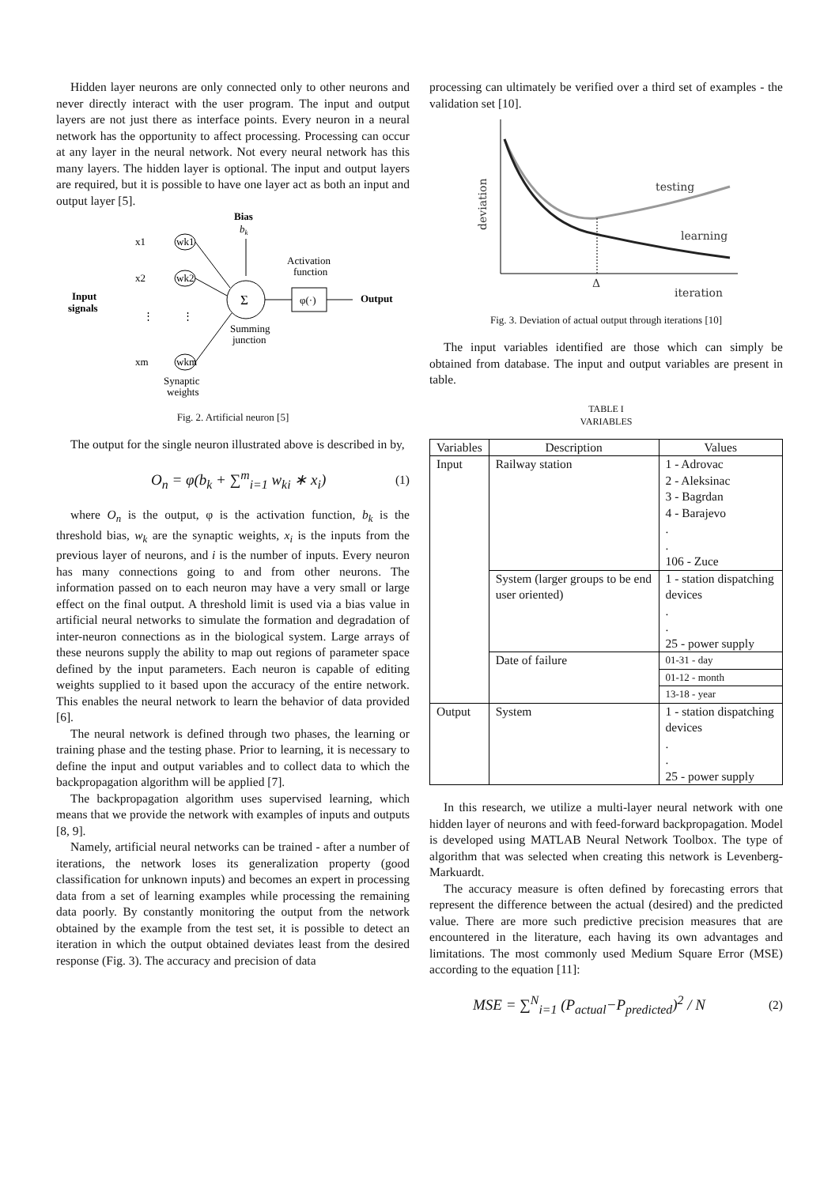Hidden layer neurons are only connected only to other neurons and never directly interact with the user program. The input and output layers are not just there as interface points. Every neuron in a neural network has the opportunity to affect processing. Processing can occur at any layer in the neural network. Not every neural network has this many layers. The hidden layer is optional. The input and output layers are required, but it is possible to have one layer act as both an input and output layer [5].
Bias
bk
x1
wk1
x2
wk2
⋮
⋮
xm
wkm
Input
signals
Σ
Activation
function
φ(·)
Output
Summing
junction
Synaptic
weights
Fig. 2. Artificial neuron [5]
The output for the single neuron illustrated above is described in by,
O<sub>n</sub> = φ(b<sub>k</sub> + ∑<sup>m</sup><sub>i=1</sub> w<sub>ki</sub> ∗ x<sub>i</sub>) (1)
where O<sub>n</sub> is the output, φ is the activation function, b<sub>k</sub> is the threshold bias, w<sub>k</sub> are the synaptic weights, x<sub>i</sub> is the inputs from the previous layer of neurons, and i is the number of inputs. Every neuron has many connections going to and from other neurons. The information passed on to each neuron may have a very small or large effect on the final output. A threshold limit is used via a bias value in artificial neural networks to simulate the formation and degradation of inter-neuron connections as in the biological system. Large arrays of these neurons supply the ability to map out regions of parameter space defined by the input parameters. Each neuron is capable of editing weights supplied to it based upon the accuracy of the entire network. This enables the neural network to learn the behavior of data provided [6].
The neural network is defined through two phases, the learning or training phase and the testing phase. Prior to learning, it is necessary to define the input and output variables and to collect data to which the backpropagation algorithm will be applied [7].
The backpropagation algorithm uses supervised learning, which means that we provide the network with examples of inputs and outputs [8, 9].
Namely, artificial neural networks can be trained - after a number of iterations, the network loses its generalization property (good classification for unknown inputs) and becomes an expert in processing data from a set of learning examples while processing the remaining data poorly. By constantly monitoring the output from the network obtained by the example from the test set, it is possible to detect an iteration in which the output obtained deviates least from the desired response (Fig. 3). The accuracy and precision of data
processing can ultimately be verified over a third set of examples - the validation set [10].
deviation
testing
learning
Δ
iteration
Fig. 3. Deviation of actual output through iterations [10]
The input variables identified are those which can simply be obtained from database. The input and output variables are present in table.
TABLE I
VARIABLES
| Variables | Description | Values |
| --- | --- | --- |
| Input | Railway station | 1 - Adrovac 2 - Aleksinac 3 - Bagrdan 4 - Barajevo . . 106 - Zuce |
| | System (larger groups to be end user oriented) | 1 - station dispatching devices . . 25 - power supply |
| | Date of failure | 01-31 - day |
| | | 01-12 - month |
| | | 13-18 - year |
| Output | System | 1 - station dispatching devices . . 25 - power supply |
In this research, we utilize a multi-layer neural network with one hidden layer of neurons and with feed-forward backpropagation. Model is developed using MATLAB Neural Network Toolbox. The type of algorithm that was selected when creating this network is Levenberg-Markuardt.
The accuracy measure is often defined by forecasting errors that represent the difference between the actual (desired) and the predicted value. There are more such predictive precision measures that are encountered in the literature, each having its own advantages and limitations. The most commonly used Medium Square Error (MSE) according to the equation [11]:
MSE = ∑<sup>N</sup><sub>i=1</sub> (P<sub>actual</sub>−P<sub>predicted</sub>)<sup>2</sup> / N (2)